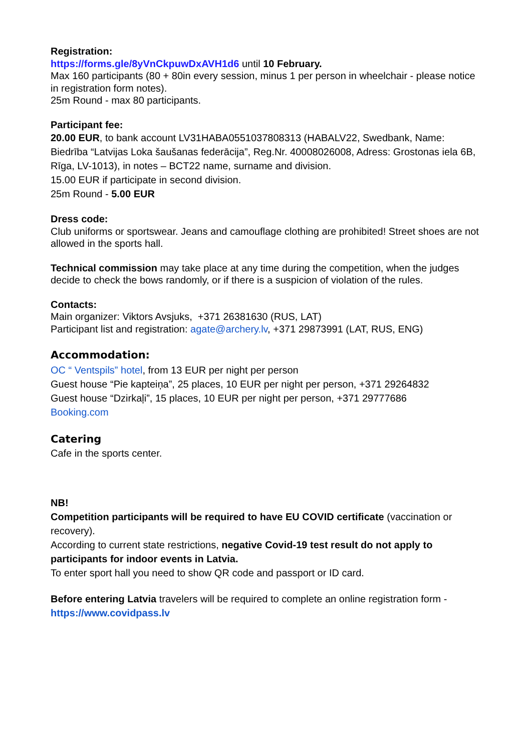Registration:
https://forms.gle/8yVnCkpuwDxAVH1d6 until 10 February.
Max 160 participants (80 + 80in every session, minus 1 per person in wheelchair - please notice in registration form notes).
25m Round - max 80 participants.
Participant fee:
20.00 EUR, to bank account LV31HABA0551037808313 (HABALV22, Swedbank, Name: Biedrība “Latvijas Loka šaušanas federācija”, Reg.Nr. 40008026008, Adress: Grostonas iela 6B, Rīga, LV-1013), in notes – BCT22 name, surname and division.
15.00 EUR if participate in second division.
25m Round - 5.00 EUR
Dress code:
Club uniforms or sportswear. Jeans and camouflage clothing are prohibited! Street shoes are not allowed in the sports hall.
Technical commission may take place at any time during the competition, when the judges decide to check the bows randomly, or if there is a suspicion of violation of the rules.
Contacts:
Main organizer: Viktors Avsjuks, +371 26381630 (RUS, LAT)
Participant list and registration: agate@archery.lv, +371 29873991 (LAT, RUS, ENG)
Accommodation:
OC “ Ventspils” hotel, from 13 EUR per night per person
Guest house “Pie kapteiņa”, 25 places, 10 EUR per night per person, +371 29264832
Guest house “Dzirkaļi”, 15 places, 10 EUR per night per person, +371 29777686
Booking.com
Catering
Cafe in the sports center.
NB!
Competition participants will be required to have EU COVID certificate (vaccination or recovery).
According to current state restrictions, negative Covid-19 test result do not apply to participants for indoor events in Latvia.
To enter sport hall you need to show QR code and passport or ID card.
Before entering Latvia travelers will be required to complete an online registration form - https://www.covidpass.lv